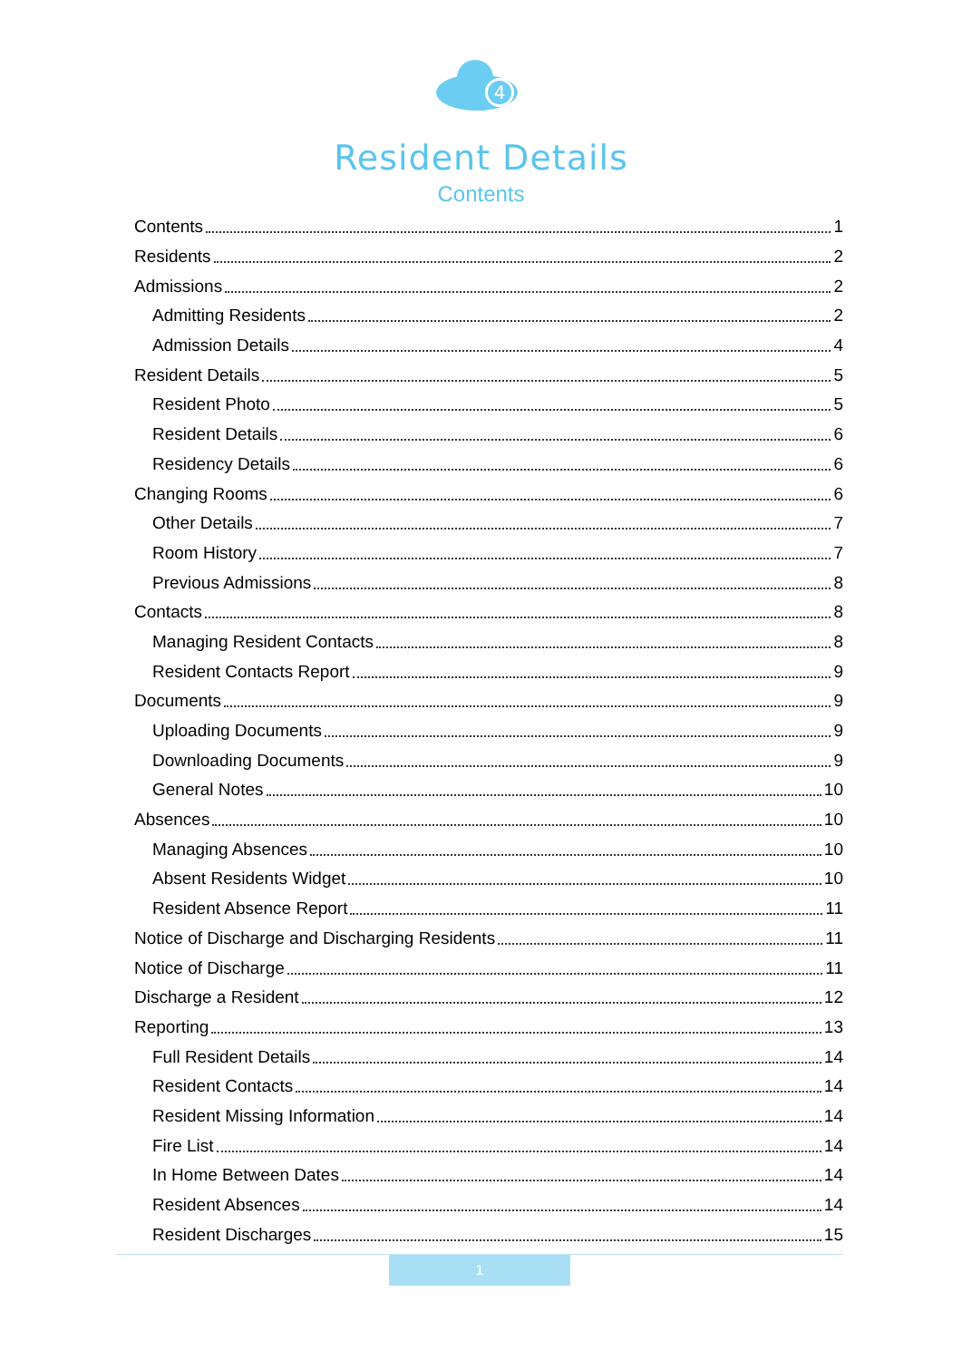4
Resident Details
Contents
Contents 1
Residents 2
Admissions 2
Admitting Residents 2
Admission Details 4
Resident Details 5
Resident Photo 5
Resident Details 6
Residency Details 6
Changing Rooms 6
Other Details 7
Room History 7
Previous Admissions 8
Contacts 8
Managing Resident Contacts 8
Resident Contacts Report 9
Documents 9
Uploading Documents 9
Downloading Documents 9
General Notes 10
Absences 10
Managing Absences 10
Absent Residents Widget 10
Resident Absence Report 11
Notice of Discharge and Discharging Residents 11
Notice of Discharge 11
Discharge a Resident 12
Reporting 13
Full Resident Details 14
Resident Contacts 14
Resident Missing Information 14
Fire List 14
In Home Between Dates 14
Resident Absences 14
Resident Discharges 15
1